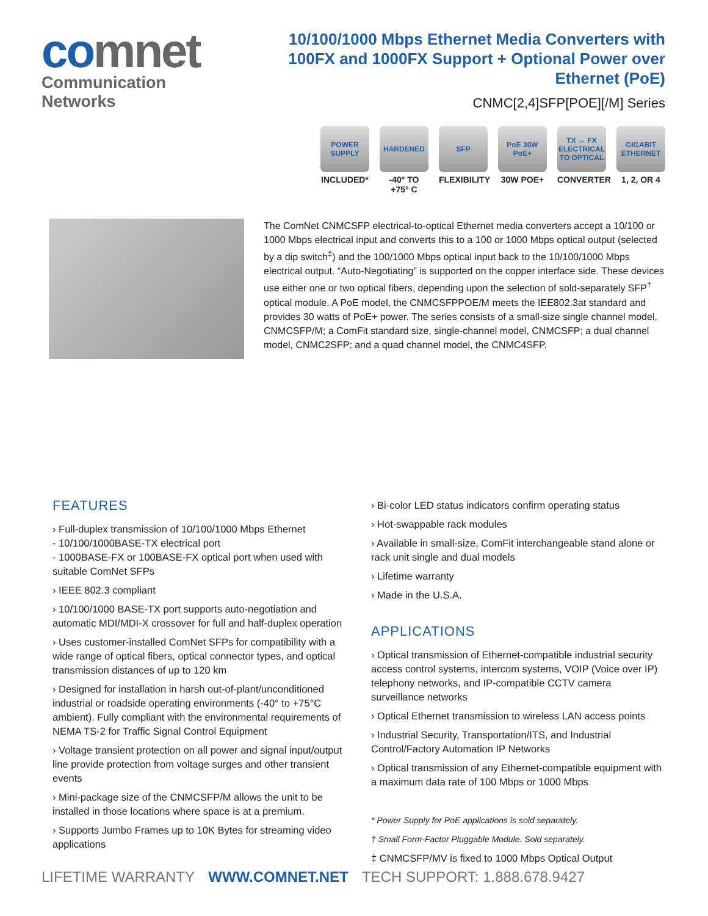comnet
Communication Networks
10/100/1000 Mbps Ethernet Media Converters with
100FX and 1000FX Support + Optional Power over Ethernet (PoE)
CNMC[2,4]SFP[POE][/M] Series
POWER SUPPLY
INCLUDED*
HARDENED
-40° TO +75° C
SFP
FLEXIBILITY
PoE 30W PoE+
30W POE+
TX ↔ FX ELECTRICAL TO OPTICAL
CONVERTER
GIGABIT ETHERNET
1, 2, OR 4
The ComNet CNMCSFP electrical-to-optical Ethernet media converters accept a 10/100 or 1000 Mbps electrical input and converts this to a 100 or 1000 Mbps optical output (selected by a dip switch<sup>‡</sup>) and the 100/1000 Mbps optical input back to the 10/100/1000 Mbps electrical output. “Auto-Negotiating” is supported on the copper interface side. These devices use either one or two optical fibers, depending upon the selection of sold-separately SFP<sup>†</sup> optical module. A PoE model, the CNMCSFPPOE/M meets the IEE802.3at standard and provides 30 watts of PoE+ power. The series consists of a small-size single channel model, CNMCSFP/M; a ComFit standard size, single-channel model, CNMCSFP; a dual channel model, CNMC2SFP; and a quad channel model, the CNMC4SFP.
FEATURES
› Full-duplex transmission of 10/100/1000 Mbps Ethernet
- 10/100/1000BASE-TX electrical port
- 1000BASE-FX or 100BASE-FX optical port when used with suitable ComNet SFPs
› IEEE 802.3 compliant
› 10/100/1000 BASE-TX port supports auto-negotiation and automatic MDI/MDI-X crossover for full and half-duplex operation
› Uses customer-installed ComNet SFPs for compatibility with a wide range of optical fibers, optical connector types, and optical transmission distances of up to 120 km
› Designed for installation in harsh out-of-plant/unconditioned industrial or roadside operating environments (-40° to +75°C ambient). Fully compliant with the environmental requirements of NEMA TS-2 for Traffic Signal Control Equipment
› Voltage transient protection on all power and signal input/output line provide protection from voltage surges and other transient events
› Mini-package size of the CNMCSFP/M allows the unit to be installed in those locations where space is at a premium.
› Supports Jumbo Frames up to 10K Bytes for streaming video applications
› Bi-color LED status indicators confirm operating status
› Hot-swappable rack modules
› Available in small-size, ComFit interchangeable stand alone or rack unit single and dual models
› Lifetime warranty
› Made in the U.S.A.
APPLICATIONS
› Optical transmission of Ethernet-compatible industrial security access control systems, intercom systems, VOIP (Voice over IP) telephony networks, and IP-compatible CCTV camera surveillance networks
› Optical Ethernet transmission to wireless LAN access points
› Industrial Security, Transportation/ITS, and Industrial Control/Factory Automation IP Networks
› Optical transmission of any Ethernet-compatible equipment with a maximum data rate of 100 Mbps or 1000 Mbps
* Power Supply for PoE applications is sold separately.
† Small Form-Factor Pluggable Module. Sold separately.
‡ CNMCSFP/MV is fixed to 1000 Mbps Optical Output
LIFETIME WARRANTY WWW.COMNET.NET TECH SUPPORT: 1.888.678.9427